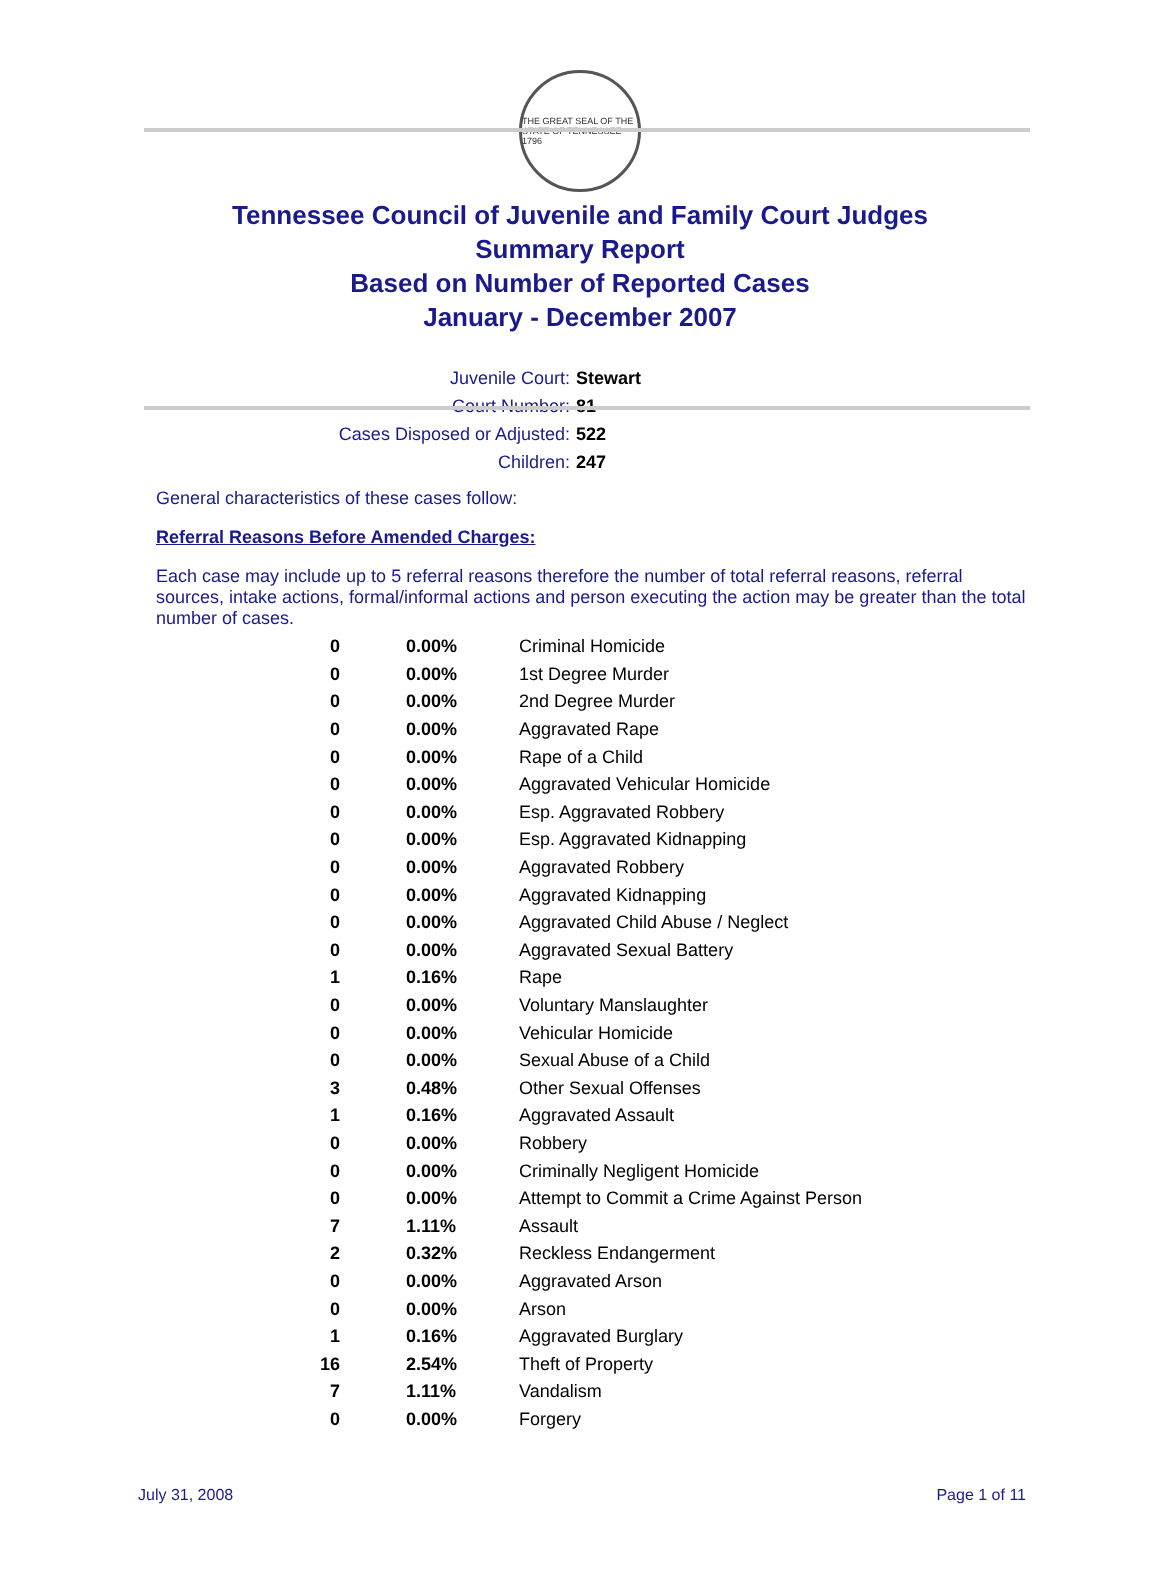THE GREAT SEAL OF THE STATE OF TENNESSEE · 1796
Tennessee Council of Juvenile and Family Court Judges
Summary Report
Based on Number of Reported Cases
January - December 2007
Juvenile Court: Stewart
Court Number: 81
Cases Disposed or Adjusted: 522
Children: 247
General characteristics of these cases follow:
Referral Reasons Before Amended Charges:
Each case may include up to 5 referral reasons therefore the number of total referral reasons, referral sources, intake actions, formal/informal actions and person executing the action may be greater than the total number of cases.
| 0 | 0.00% | Criminal Homicide |
| 0 | 0.00% | 1st Degree Murder |
| 0 | 0.00% | 2nd Degree Murder |
| 0 | 0.00% | Aggravated Rape |
| 0 | 0.00% | Rape of a Child |
| 0 | 0.00% | Aggravated Vehicular Homicide |
| 0 | 0.00% | Esp. Aggravated Robbery |
| 0 | 0.00% | Esp. Aggravated Kidnapping |
| 0 | 0.00% | Aggravated Robbery |
| 0 | 0.00% | Aggravated Kidnapping |
| 0 | 0.00% | Aggravated Child Abuse / Neglect |
| 0 | 0.00% | Aggravated Sexual Battery |
| 1 | 0.16% | Rape |
| 0 | 0.00% | Voluntary Manslaughter |
| 0 | 0.00% | Vehicular Homicide |
| 0 | 0.00% | Sexual Abuse of a Child |
| 3 | 0.48% | Other Sexual Offenses |
| 1 | 0.16% | Aggravated Assault |
| 0 | 0.00% | Robbery |
| 0 | 0.00% | Criminally Negligent Homicide |
| 0 | 0.00% | Attempt to Commit a Crime Against Person |
| 7 | 1.11% | Assault |
| 2 | 0.32% | Reckless Endangerment |
| 0 | 0.00% | Aggravated Arson |
| 0 | 0.00% | Arson |
| 1 | 0.16% | Aggravated Burglary |
| 16 | 2.54% | Theft of Property |
| 7 | 1.11% | Vandalism |
| 0 | 0.00% | Forgery |
July 31, 2008 Page 1 of 11